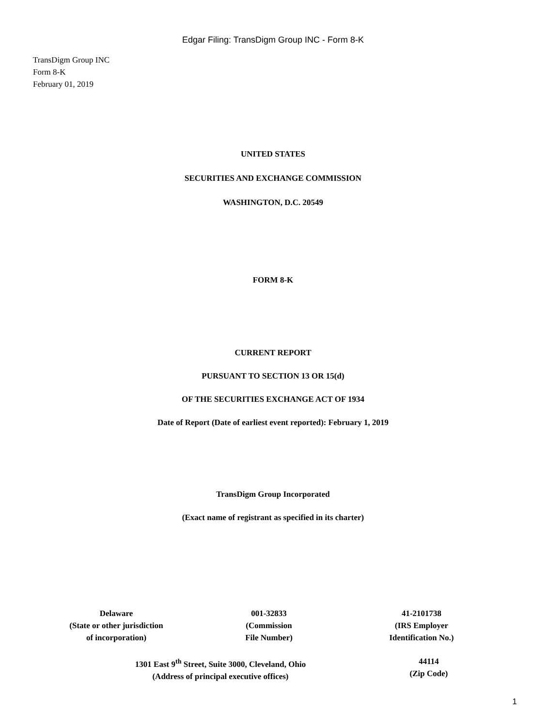Edgar Filing: TransDigm Group INC - Form 8-K
TransDigm Group INC
Form 8-K
February 01, 2019
UNITED STATES
SECURITIES AND EXCHANGE COMMISSION
WASHINGTON, D.C. 20549
FORM 8-K
CURRENT REPORT
PURSUANT TO SECTION 13 OR 15(d)
OF THE SECURITIES EXCHANGE ACT OF 1934
Date of Report (Date of earliest event reported): February 1, 2019
TransDigm Group Incorporated
(Exact name of registrant as specified in its charter)
| Delaware (State or other jurisdiction of incorporation) | 001-32833 (Commission File Number) | 41-2101738 (IRS Employer Identification No.) |
| 1301 East 9<sup>th</sup> Street, Suite 3000, Cleveland, Ohio (Address of principal executive offices) | 44114 (Zip Code) |
1